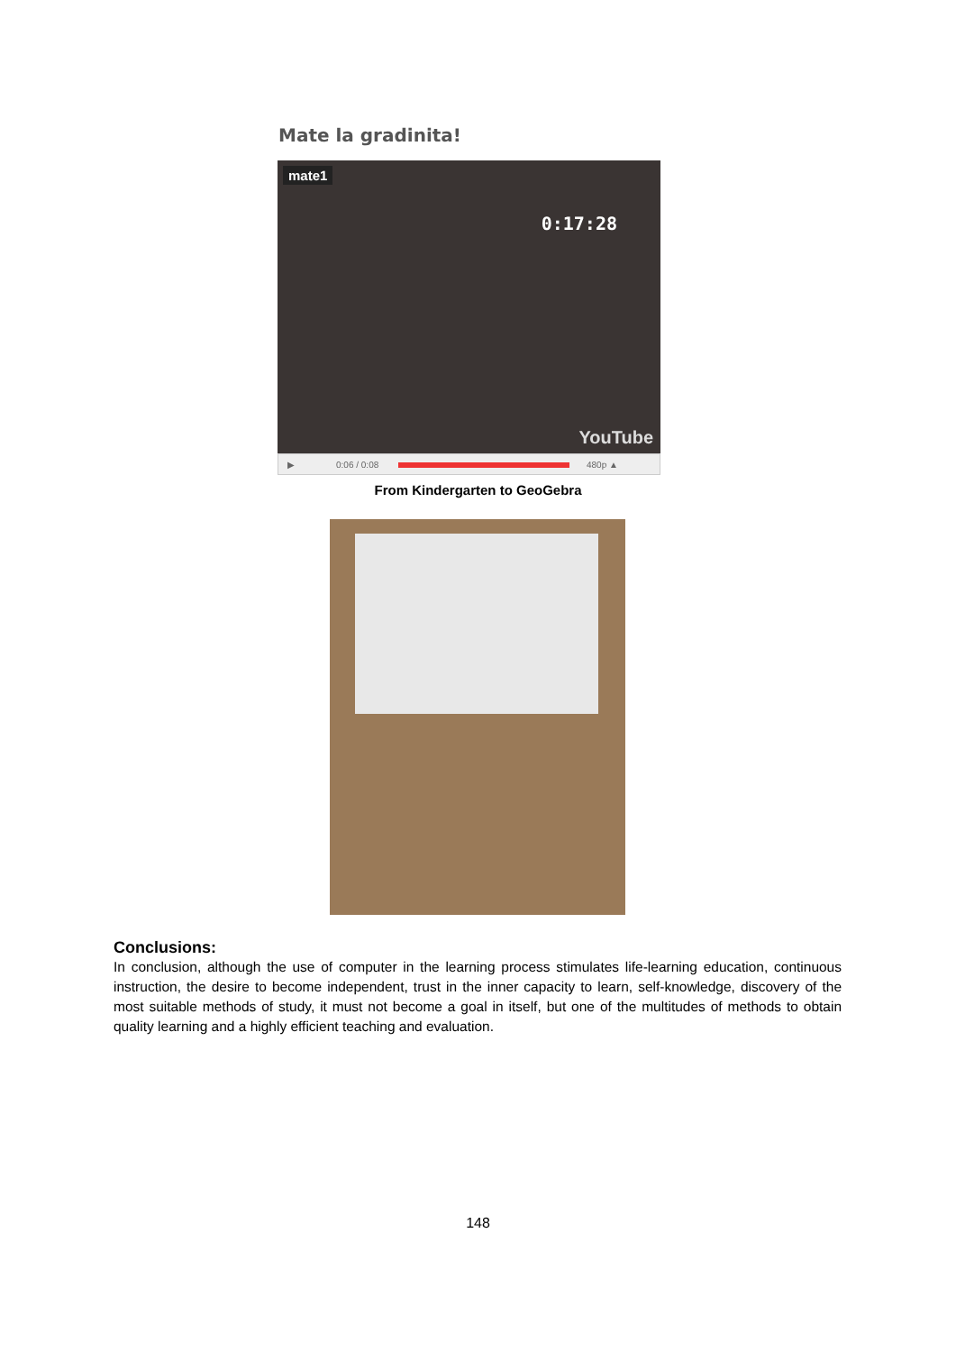Mate la gradinita!
mate1
0:17:28
YouTube
▶ 0:06 / 0:08 480p ▲
From Kindergarten to GeoGebra
Conclusions:
In conclusion, although the use of computer in the learning process stimulates life-learning education, continuous instruction, the desire to become independent, trust in the inner capacity to learn, self-knowledge, discovery of the most suitable methods of study, it must not become a goal in itself, but one of the multitudes of methods to obtain quality learning and a highly efficient teaching and evaluation.
148